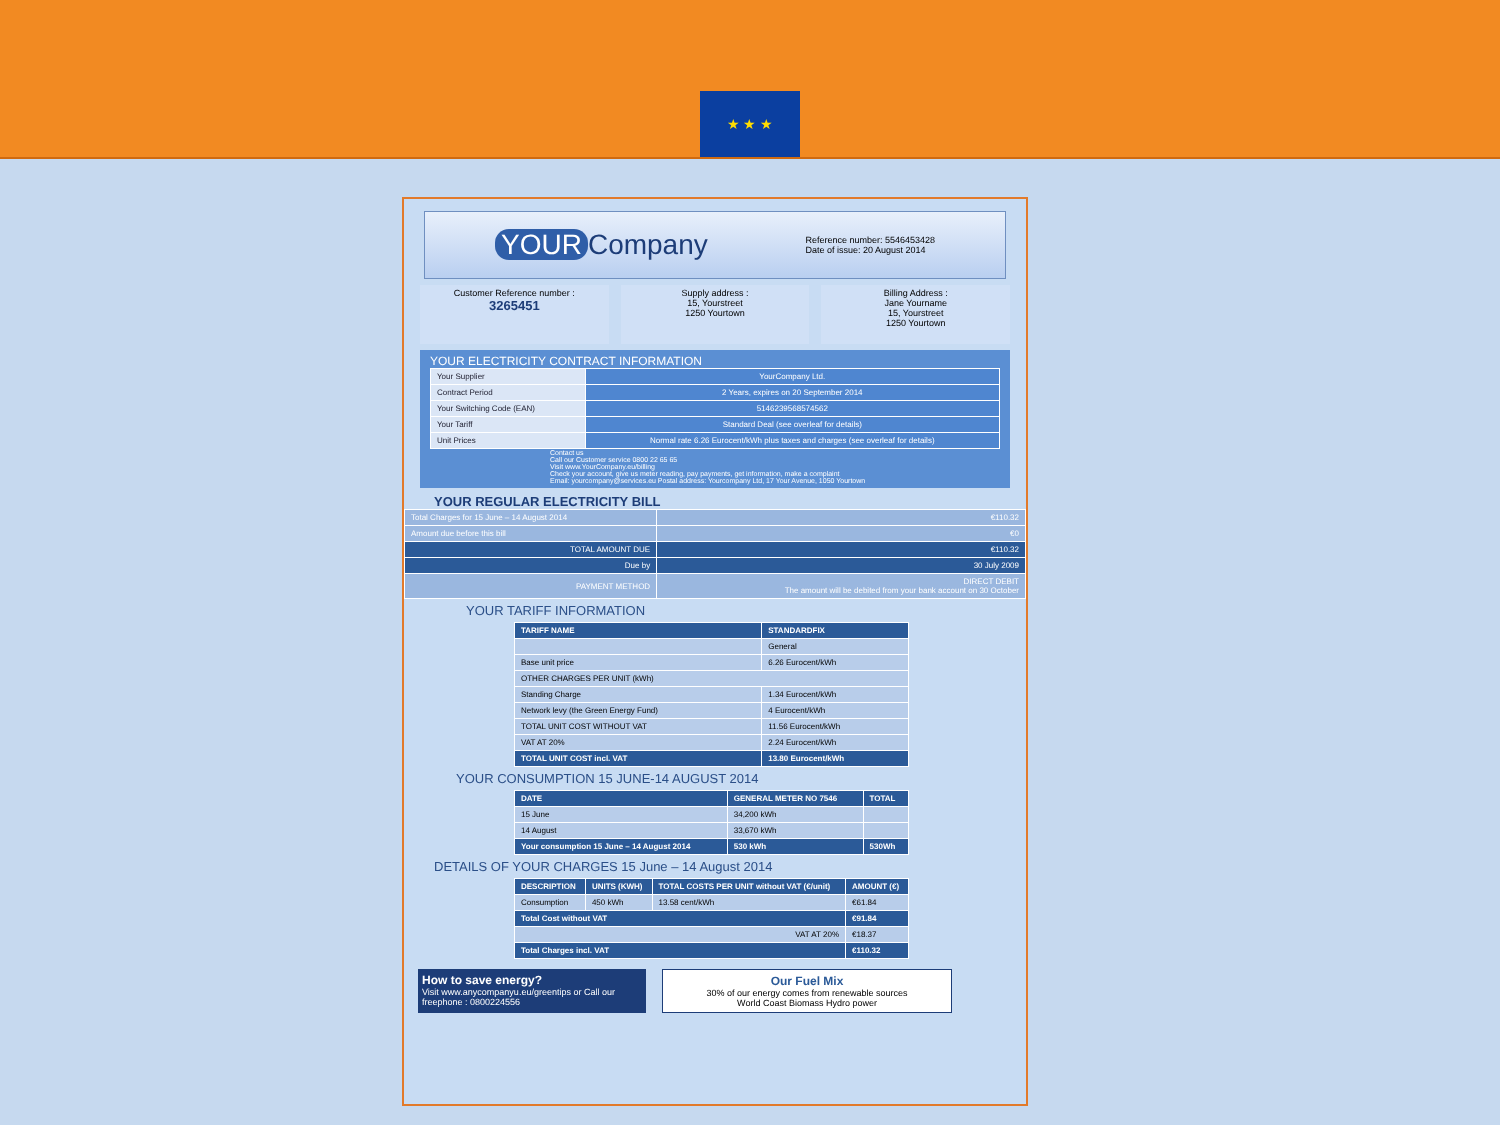★ ★ ★
YOUR Company
Reference number: 5546453428
Date of issue: 20 August 2014
Customer Reference number :
3265451
Supply address :
15, Yourstreet
1250 Yourtown
Billing Address :
Jane Yourname
15, Yourstreet
1250 Yourtown
YOUR ELECTRICITY CONTRACT INFORMATION
| Your Supplier | YourCompany Ltd. |
| Contract Period | 2 Years, expires on 20 September 2014 |
| Your Switching Code (EAN) | 5146239568574562 |
| Your Tariff | Standard Deal (see overleaf for details) |
| Unit Prices | Normal rate 6.26 Eurocent/kWh plus taxes and charges (see overleaf for details) |
Contact us
Call our Customer service 0800 22 65 65
Visit www.YourCompany.eu/billing
Check your account, give us meter reading, pay payments, get information, make a complaint
Email: yourcompany@services.eu Postal address: Yourcompany Ltd, 17 Your Avenue, 1050 Yourtown
YOUR REGULAR ELECTRICITY BILL
| Total Charges for 15 June – 14 August 2014 | €110.32 |
| Amount due before this bill | €0 |
| TOTAL AMOUNT DUE | €110.32 |
| Due by | 30 July 2009 |
| PAYMENT METHOD | DIRECT DEBIT The amount will be debited from your bank account on 30 October |
YOUR TARIFF INFORMATION
| TARIFF NAME | STANDARDFIX |
| --- | --- |
| | General |
| Base unit price | 6.26 Eurocent/kWh |
| OTHER CHARGES PER UNIT (kWh) | |
| Standing Charge | 1.34 Eurocent/kWh |
| Network levy (the Green Energy Fund) | 4 Eurocent/kWh |
| TOTAL UNIT COST WITHOUT VAT | 11.56 Eurocent/kWh |
| VAT AT 20% | 2.24 Eurocent/kWh |
| TOTAL UNIT COST incl. VAT | 13.80 Eurocent/kWh |
YOUR CONSUMPTION 15 JUNE-14 AUGUST 2014
| DATE | GENERAL METER NO 7546 | TOTAL |
| --- | --- | --- |
| 15 June | 34,200 kWh | |
| 14 August | 33,670 kWh | |
| Your consumption 15 June – 14 August 2014 | 530 kWh | 530Wh |
DETAILS OF YOUR CHARGES 15 June – 14 August 2014
| DESCRIPTION | UNITS (KWH) | TOTAL COSTS PER UNIT without VAT (€/unit) | AMOUNT (€) |
| --- | --- | --- | --- |
| Consumption | 450 kWh | 13.58 cent/kWh | €61.84 |
| Total Cost without VAT | | | €91.84 |
| VAT AT 20% | | | €18.37 |
| Total Charges incl. VAT | | | €110.32 |
How to save energy?
Visit www.anycompanyu.eu/greentips or Call our freephone : 0800224556
Our Fuel Mix
30% of our energy comes from renewable sources
World Coast Biomass Hydro power